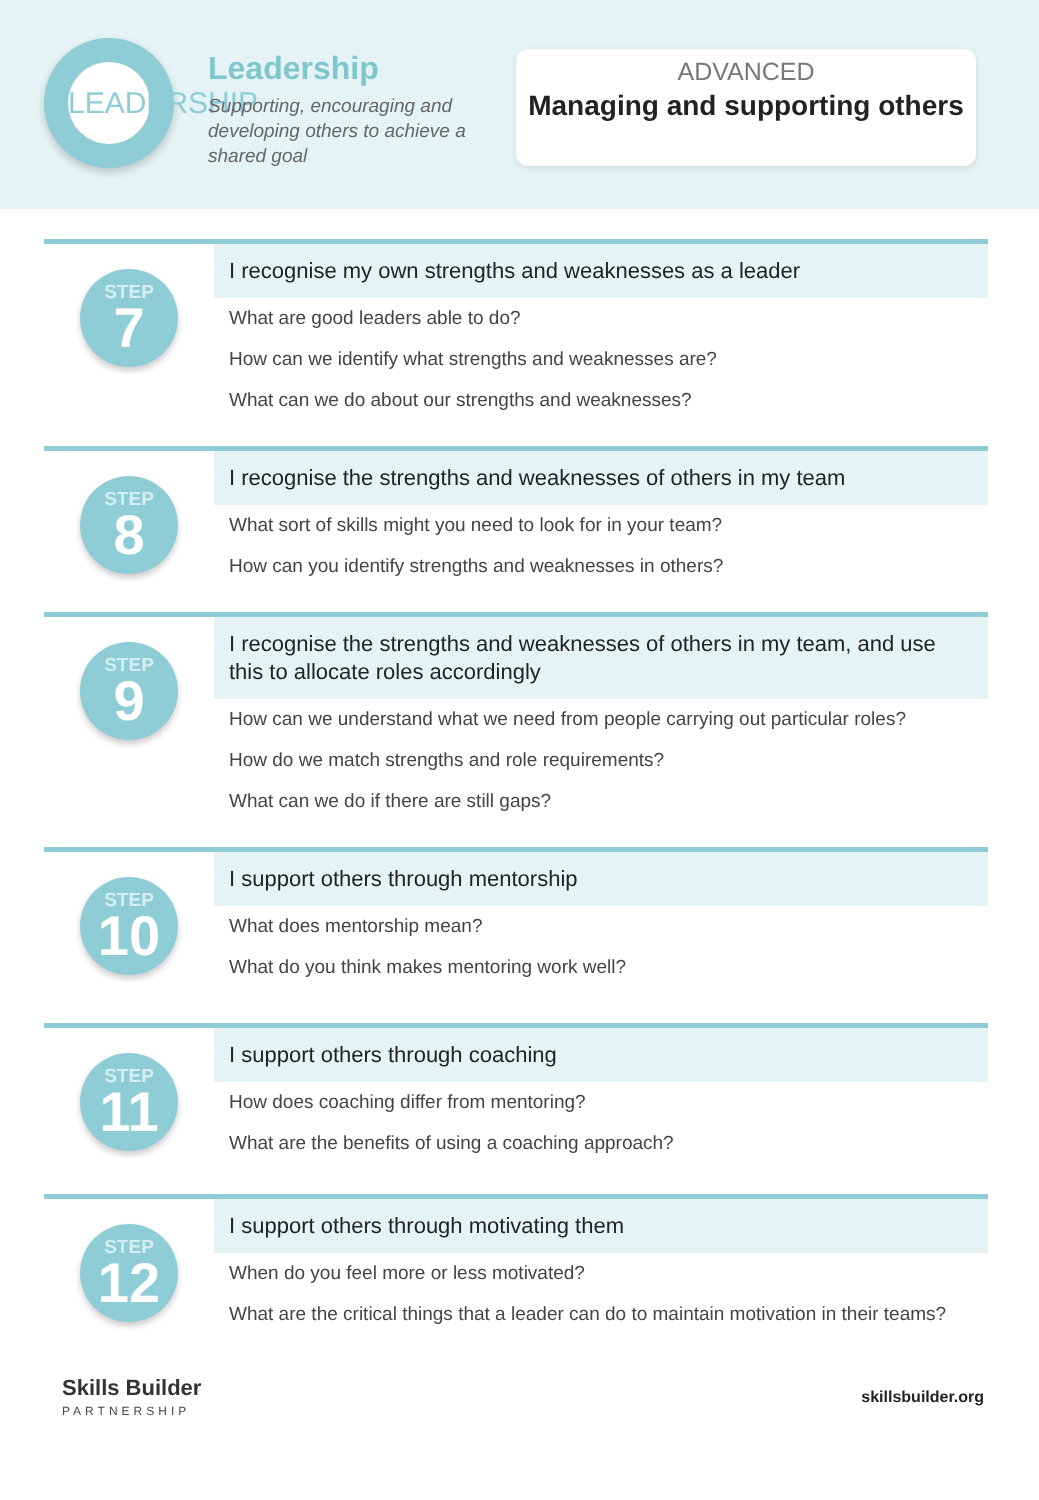LEADERSHIP
Leadership
Supporting, encouraging and developing others to achieve a shared goal
ADVANCED
Managing and supporting others
STEP
7
I recognise my own strengths and weaknesses as a leader
What are good leaders able to do?
How can we identify what strengths and weaknesses are?
What can we do about our strengths and weaknesses?
STEP
8
I recognise the strengths and weaknesses of others in my team
What sort of skills might you need to look for in your team?
How can you identify strengths and weaknesses in others?
STEP
9
I recognise the strengths and weaknesses of others in my team, and use this to allocate roles accordingly
How can we understand what we need from people carrying out particular roles?
How do we match strengths and role requirements?
What can we do if there are still gaps?
STEP
10
I support others through mentorship
What does mentorship mean?
What do you think makes mentoring work well?
STEP
11
I support others through coaching
How does coaching differ from mentoring?
What are the benefits of using a coaching approach?
STEP
12
I support others through motivating them
When do you feel more or less motivated?
What are the critical things that a leader can do to maintain motivation in their teams?
Skills Builder
PARTNERSHIP
skillsbuilder.org